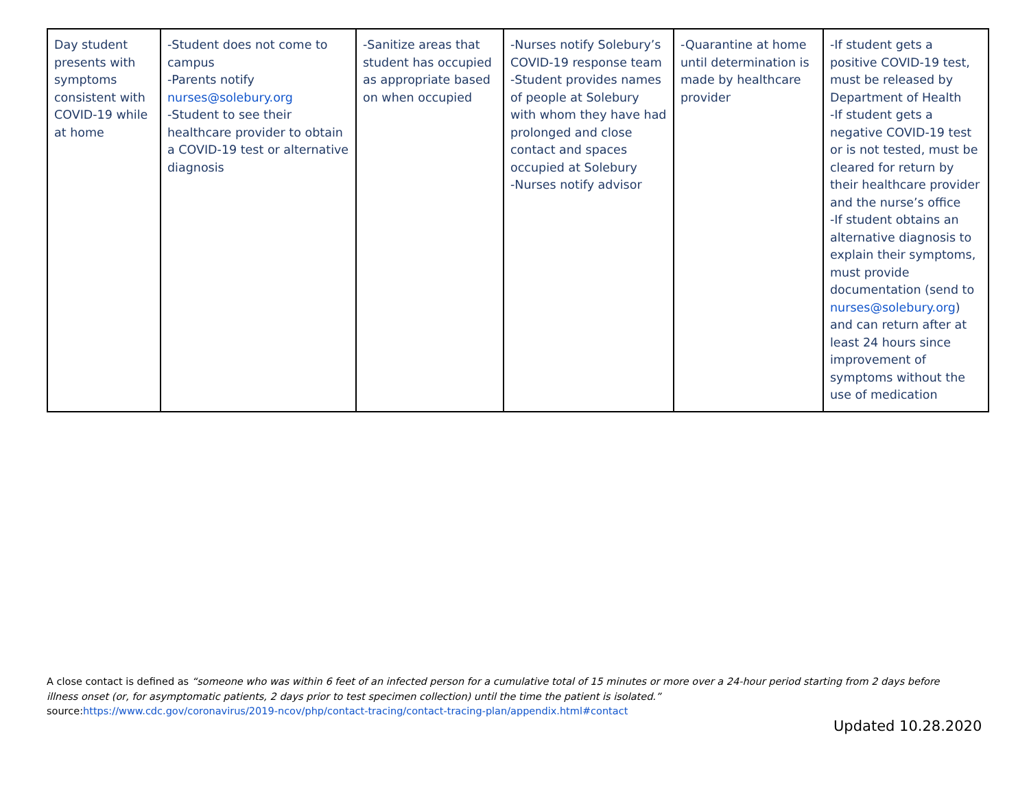| Day student presents with symptoms consistent with COVID-19 while at home | -Student does not come to campus -Parents notify nurses@solebury.org -Student to see their healthcare provider to obtain a COVID-19 test or alternative diagnosis | -Sanitize areas that student has occupied as appropriate based on when occupied | -Nurses notify Solebury’s COVID-19 response team -Student provides names of people at Solebury with whom they have had prolonged and close contact and spaces occupied at Solebury -Nurses notify advisor | -Quarantine at home until determination is made by healthcare provider | -If student gets a positive COVID-19 test, must be released by Department of Health -If student gets a negative COVID-19 test or is not tested, must be cleared for return by their healthcare provider and the nurse’s office -If student obtains an alternative diagnosis to explain their symptoms, must provide documentation (send to nurses@solebury.org ) and can return after at least 24 hours since improvement of symptoms without the use of medication |
A close contact is defined as “someone who was within 6 feet of an infected person for a cumulative total of 15 minutes or more over a 24-hour period starting from 2 days before illness onset (or, for asymptomatic patients, 2 days prior to test specimen collection) until the time the patient is isolated.”
source:https://www.cdc.gov/coronavirus/2019-ncov/php/contact-tracing/contact-tracing-plan/appendix.html#contact
Updated 10.28.2020